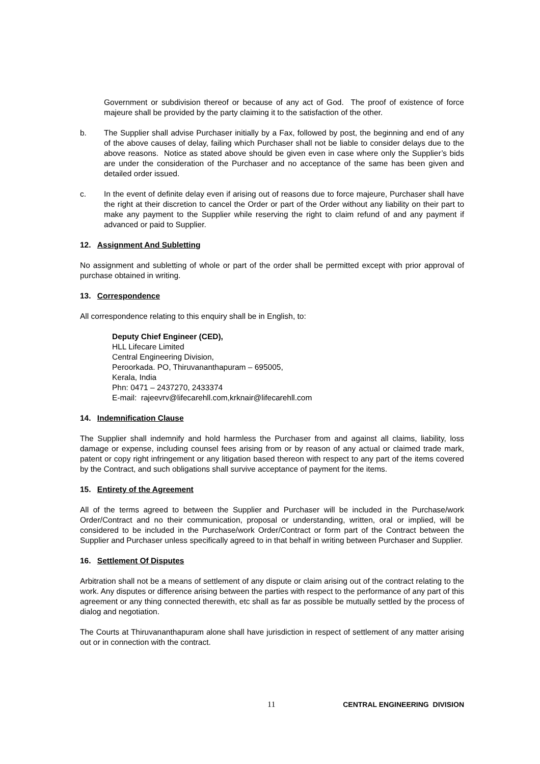Government or subdivision thereof or because of any act of God. The proof of existence of force majeure shall be provided by the party claiming it to the satisfaction of the other.
b. The Supplier shall advise Purchaser initially by a Fax, followed by post, the beginning and end of any of the above causes of delay, failing which Purchaser shall not be liable to consider delays due to the above reasons. Notice as stated above should be given even in case where only the Supplier’s bids are under the consideration of the Purchaser and no acceptance of the same has been given and detailed order issued.
c. In the event of definite delay even if arising out of reasons due to force majeure, Purchaser shall have the right at their discretion to cancel the Order or part of the Order without any liability on their part to make any payment to the Supplier while reserving the right to claim refund of and any payment if advanced or paid to Supplier.
12. Assignment And Subletting
No assignment and subletting of whole or part of the order shall be permitted except with prior approval of purchase obtained in writing.
13. Correspondence
All correspondence relating to this enquiry shall be in English, to:
Deputy Chief Engineer (CED),
HLL Lifecare Limited
Central Engineering Division,
Peroorkada. PO, Thiruvananthapuram – 695005,
Kerala, India
Phn: 0471 – 2437270, 2433374
E-mail: rajeevrv@lifecarehll.com,krknair@lifecarehll.com
14. Indemnification Clause
The Supplier shall indemnify and hold harmless the Purchaser from and against all claims, liability, loss damage or expense, including counsel fees arising from or by reason of any actual or claimed trade mark, patent or copy right infringement or any litigation based thereon with respect to any part of the items covered by the Contract, and such obligations shall survive acceptance of payment for the items.
15. Entirety of the Agreement
All of the terms agreed to between the Supplier and Purchaser will be included in the Purchase/work Order/Contract and no their communication, proposal or understanding, written, oral or implied, will be considered to be included in the Purchase/work Order/Contract or form part of the Contract between the Supplier and Purchaser unless specifically agreed to in that behalf in writing between Purchaser and Supplier.
16. Settlement Of Disputes
Arbitration shall not be a means of settlement of any dispute or claim arising out of the contract relating to the work. Any disputes or difference arising between the parties with respect to the performance of any part of this agreement or any thing connected therewith, etc shall as far as possible be mutually settled by the process of dialog and negotiation.
The Courts at Thiruvananthapuram alone shall have jurisdiction in respect of settlement of any matter arising out or in connection with the contract.
11 CENTRAL ENGINEERING DIVISION